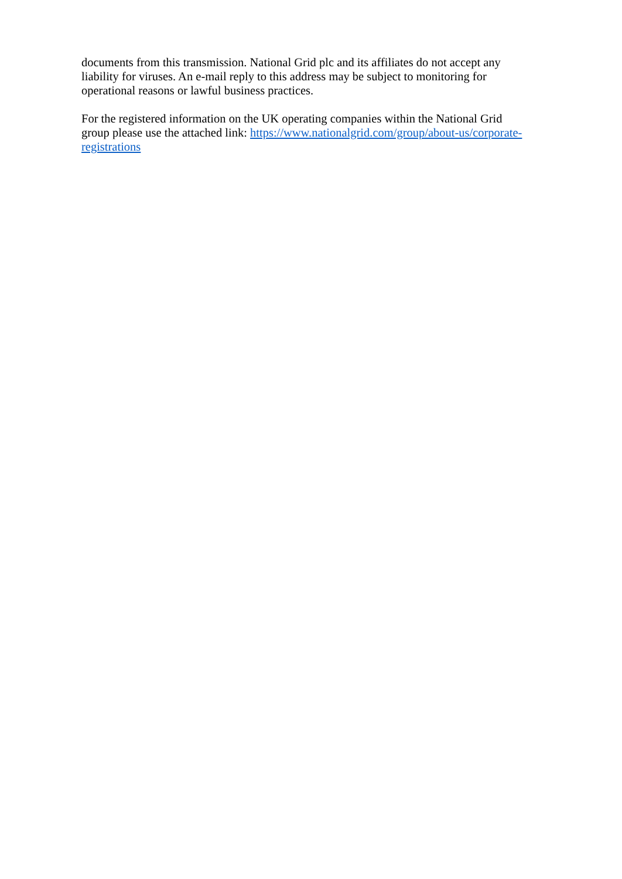documents from this transmission. National Grid plc and its affiliates do not accept any liability for viruses. An e-mail reply to this address may be subject to monitoring for operational reasons or lawful business practices.
For the registered information on the UK operating companies within the National Grid group please use the attached link: https://www.nationalgrid.com/group/about-us/corporate-registrations